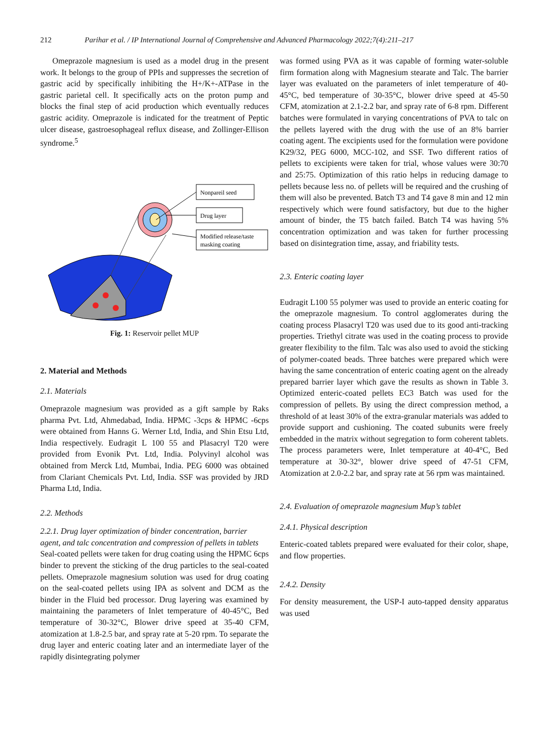212 Parihar et al. / IP International Journal of Comprehensive and Advanced Pharmacology 2022;7(4):211–217
Omeprazole magnesium is used as a model drug in the present work. It belongs to the group of PPIs and suppresses the secretion of gastric acid by specifically inhibiting the H+/K+-ATPase in the gastric parietal cell. It specifically acts on the proton pump and blocks the final step of acid production which eventually reduces gastric acidity. Omeprazole is indicated for the treatment of Peptic ulcer disease, gastroesophageal reflux disease, and Zollinger-Ellison syndrome.<sup>5</sup>
Nonpareil seed
Drug layer
Modified release/taste
masking coating
Fig. 1: Reservoir pellet MUP
2. Material and Methods
2.1. Materials
Omeprazole magnesium was provided as a gift sample by Raks pharma Pvt. Ltd, Ahmedabad, India. HPMC -3cps & HPMC -6cps were obtained from Hanns G. Werner Ltd, India, and Shin Etsu Ltd, India respectively. Eudragit L 100 55 and Plasacryl T20 were provided from Evonik Pvt. Ltd, India. Polyvinyl alcohol was obtained from Merck Ltd, Mumbai, India. PEG 6000 was obtained from Clariant Chemicals Pvt. Ltd, India. SSF was provided by JRD Pharma Ltd, India.
2.2. Methods
2.2.1. Drug layer optimization of binder concentration, barrier agent, and talc concentration and compression of pellets in tablets
Seal-coated pellets were taken for drug coating using the HPMC 6cps binder to prevent the sticking of the drug particles to the seal-coated pellets. Omeprazole magnesium solution was used for drug coating on the seal-coated pellets using IPA as solvent and DCM as the binder in the Fluid bed processor. Drug layering was examined by maintaining the parameters of Inlet temperature of 40-45°C, Bed temperature of 30-32°C, Blower drive speed at 35-40 CFM, atomization at 1.8-2.5 bar, and spray rate at 5-20 rpm. To separate the drug layer and enteric coating later and an intermediate layer of the rapidly disintegrating polymer
was formed using PVA as it was capable of forming water-soluble firm formation along with Magnesium stearate and Talc. The barrier layer was evaluated on the parameters of inlet temperature of 40-45°C, bed temperature of 30-35°C, blower drive speed at 45-50 CFM, atomization at 2.1-2.2 bar, and spray rate of 6-8 rpm. Different batches were formulated in varying concentrations of PVA to talc on the pellets layered with the drug with the use of an 8% barrier coating agent. The excipients used for the formulation were povidone K29/32, PEG 6000, MCC-102, and SSF. Two different ratios of pellets to excipients were taken for trial, whose values were 30:70 and 25:75. Optimization of this ratio helps in reducing damage to pellets because less no. of pellets will be required and the crushing of them will also be prevented. Batch T3 and T4 gave 8 min and 12 min respectively which were found satisfactory, but due to the higher amount of binder, the T5 batch failed. Batch T4 was having 5% concentration optimization and was taken for further processing based on disintegration time, assay, and friability tests.
2.3. Enteric coating layer
Eudragit L100 55 polymer was used to provide an enteric coating for the omeprazole magnesium. To control agglomerates during the coating process Plasacryl T20 was used due to its good anti-tracking properties. Triethyl citrate was used in the coating process to provide greater flexibility to the film. Talc was also used to avoid the sticking of polymer-coated beads. Three batches were prepared which were having the same concentration of enteric coating agent on the already prepared barrier layer which gave the results as shown in Table 3. Optimized enteric-coated pellets EC3 Batch was used for the compression of pellets. By using the direct compression method, a threshold of at least 30% of the extra-granular materials was added to provide support and cushioning. The coated subunits were freely embedded in the matrix without segregation to form coherent tablets. The process parameters were, Inlet temperature at 40-4°C, Bed temperature at 30-32°, blower drive speed of 47-51 CFM, Atomization at 2.0-2.2 bar, and spray rate at 56 rpm was maintained.
2.4. Evaluation of omeprazole magnesium Mup’s tablet
2.4.1. Physical description
Enteric-coated tablets prepared were evaluated for their color, shape, and flow properties.
2.4.2. Density
For density measurement, the USP-I auto-tapped density apparatus was used